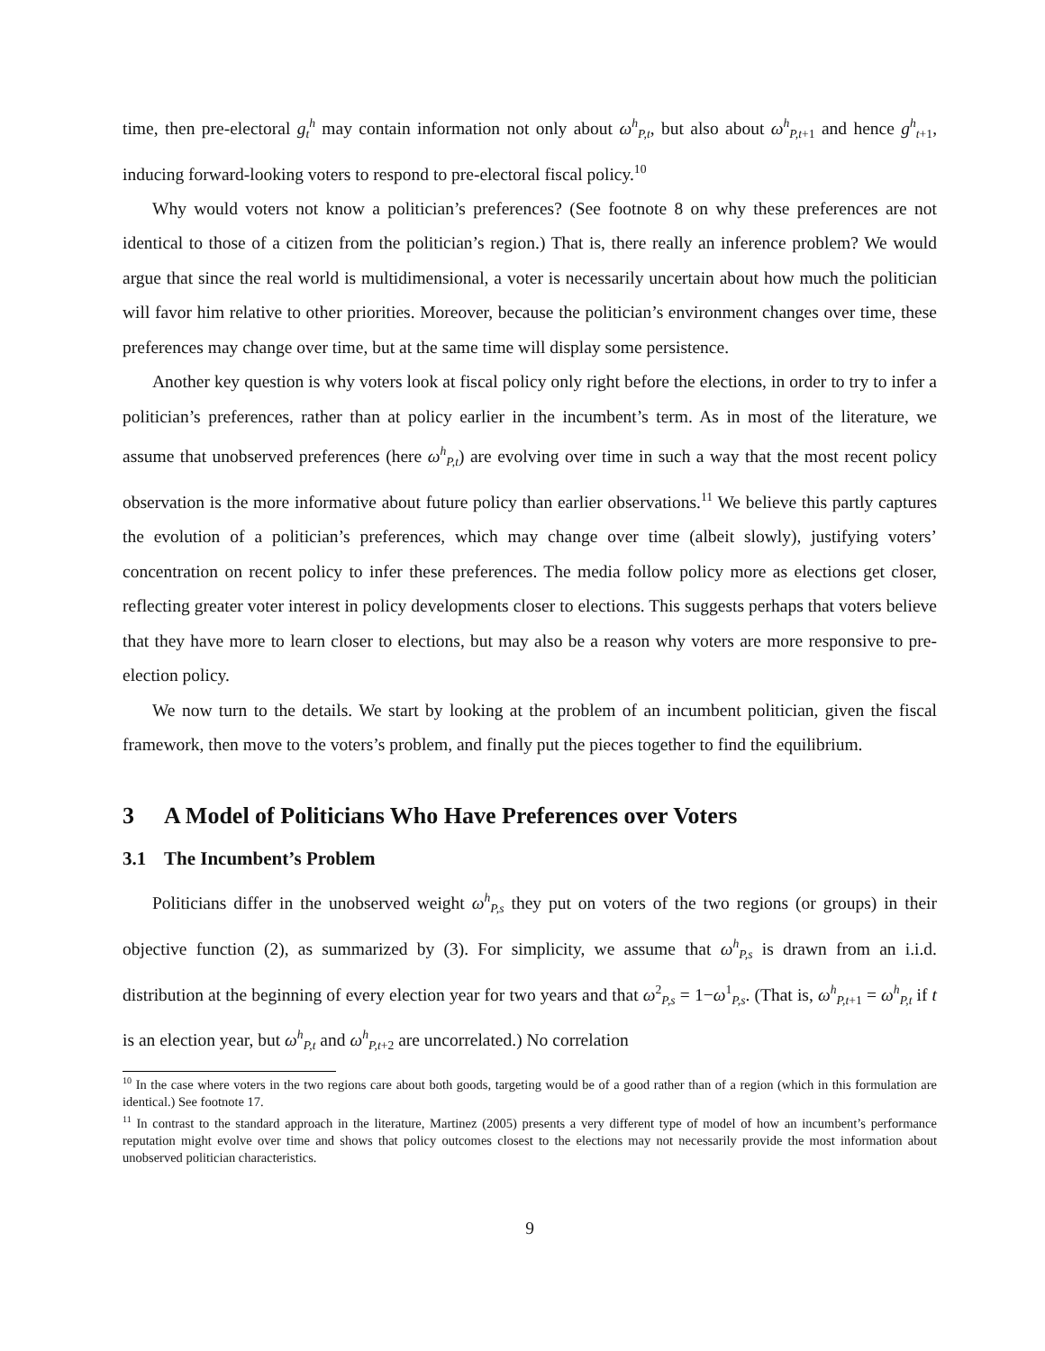time, then pre-electoral g<sub>t</sub><sup>h</sup> may contain information not only about ω<sup>h</sup><sub>P,t</sub>, but also about ω<sup>h</sup><sub>P,t+1</sub> and hence g<sup>h</sup><sub>t+1</sub>, inducing forward-looking voters to respond to pre-electoral fiscal policy.<sup>10</sup>
Why would voters not know a politician’s preferences? (See footnote 8 on why these preferences are not identical to those of a citizen from the politician’s region.) That is, there really an inference problem? We would argue that since the real world is multidimensional, a voter is necessarily uncertain about how much the politician will favor him relative to other priorities. Moreover, because the politician’s environment changes over time, these preferences may change over time, but at the same time will display some persistence.
Another key question is why voters look at fiscal policy only right before the elections, in order to try to infer a politician’s preferences, rather than at policy earlier in the incumbent’s term. As in most of the literature, we assume that unobserved preferences (here ω<sup>h</sup><sub>P,t</sub>) are evolving over time in such a way that the most recent policy observation is the more informative about future policy than earlier observations.<sup>11</sup> We believe this partly captures the evolution of a politician’s preferences, which may change over time (albeit slowly), justifying voters’ concentration on recent policy to infer these preferences. The media follow policy more as elections get closer, reflecting greater voter interest in policy developments closer to elections. This suggests perhaps that voters believe that they have more to learn closer to elections, but may also be a reason why voters are more responsive to pre-election policy.
We now turn to the details. We start by looking at the problem of an incumbent politician, given the fiscal framework, then move to the voters’s problem, and finally put the pieces together to find the equilibrium.
3 A Model of Politicians Who Have Preferences over Voters
3.1 The Incumbent’s Problem
Politicians differ in the unobserved weight ω<sup>h</sup><sub>P,s</sub> they put on voters of the two regions (or groups) in their objective function (2), as summarized by (3). For simplicity, we assume that ω<sup>h</sup><sub>P,s</sub> is drawn from an i.i.d. distribution at the beginning of every election year for two years and that ω<sup>2</sup><sub>P,s</sub> = 1−ω<sup>1</sup><sub>P,s</sub>. (That is, ω<sup>h</sup><sub>P,t+1</sub> = ω<sup>h</sup><sub>P,t</sub> if t is an election year, but ω<sup>h</sup><sub>P,t</sub> and ω<sup>h</sup><sub>P,t+2</sub> are uncorrelated.) No correlation
<sup>10</sup> In the case where voters in the two regions care about both goods, targeting would be of a good rather than of a region (which in this formulation are identical.) See footnote 17.
<sup>11</sup> In contrast to the standard approach in the literature, Martinez (2005) presents a very different type of model of how an incumbent’s performance reputation might evolve over time and shows that policy outcomes closest to the elections may not necessarily provide the most information about unobserved politician characteristics.
9